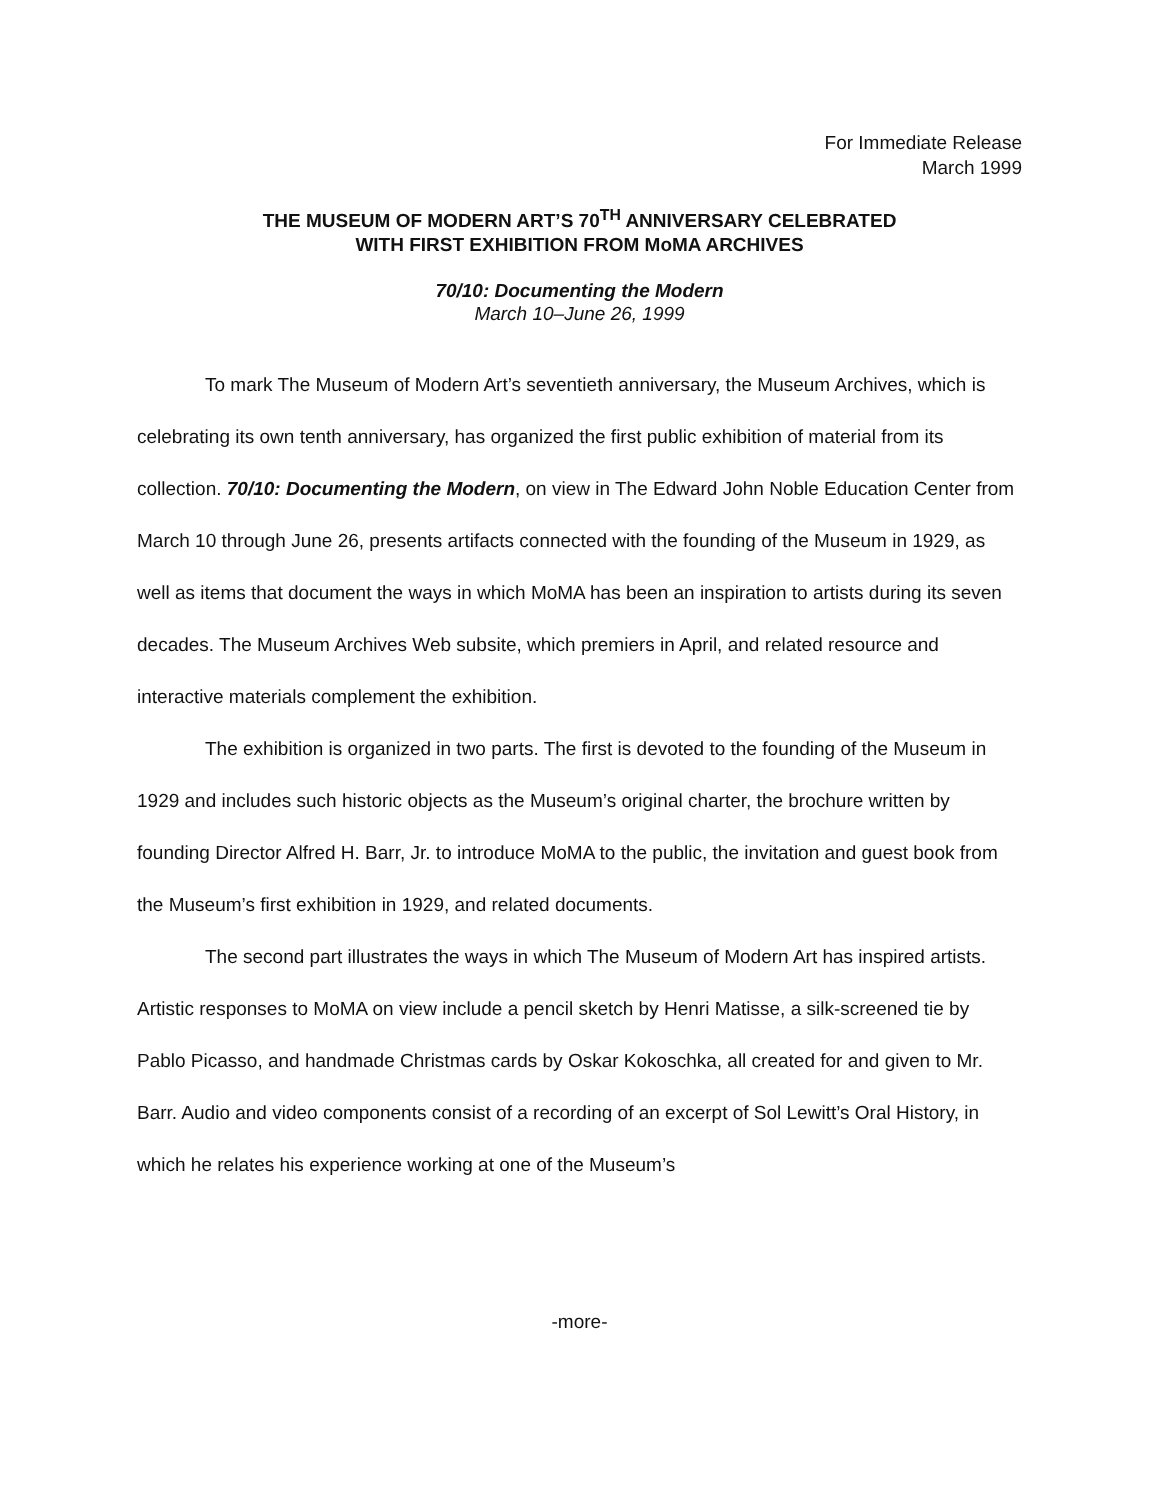For Immediate Release
March 1999
THE MUSEUM OF MODERN ART’S 70<sup>TH</sup> ANNIVERSARY CELEBRATED
WITH FIRST EXHIBITION FROM MoMA ARCHIVES
70/10: Documenting the Modern
March 10–June 26, 1999
To mark The Museum of Modern Art’s seventieth anniversary, the Museum Archives, which is celebrating its own tenth anniversary, has organized the first public exhibition of material from its collection. 70/10: Documenting the Modern, on view in The Edward John Noble Education Center from March 10 through June 26, presents artifacts connected with the founding of the Museum in 1929, as well as items that document the ways in which MoMA has been an inspiration to artists during its seven decades. The Museum Archives Web subsite, which premiers in April, and related resource and interactive materials complement the exhibition.
The exhibition is organized in two parts. The first is devoted to the founding of the Museum in 1929 and includes such historic objects as the Museum’s original charter, the brochure written by founding Director Alfred H. Barr, Jr. to introduce MoMA to the public, the invitation and guest book from the Museum’s first exhibition in 1929, and related documents.
The second part illustrates the ways in which The Museum of Modern Art has inspired artists. Artistic responses to MoMA on view include a pencil sketch by Henri Matisse, a silk-screened tie by Pablo Picasso, and handmade Christmas cards by Oskar Kokoschka, all created for and given to Mr. Barr. Audio and video components consist of a recording of an excerpt of Sol Lewitt’s Oral History, in which he relates his experience working at one of the Museum’s
-more-